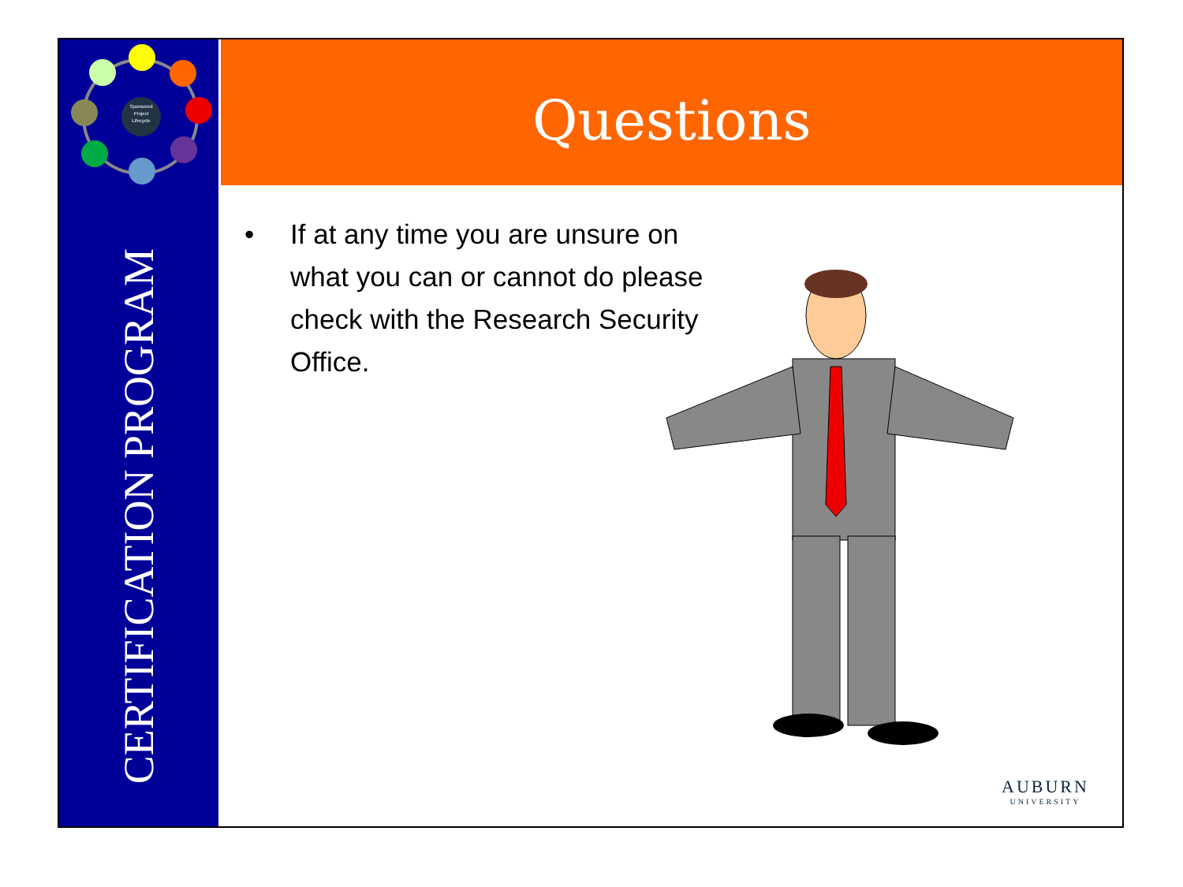Sponsored
Project
Lifecycle
CERTIFICATION PROGRAM
Questions
• If at any time you are unsure on what you can or cannot do please check with the Research Security Office.
AUBURN
UNIVERSITY